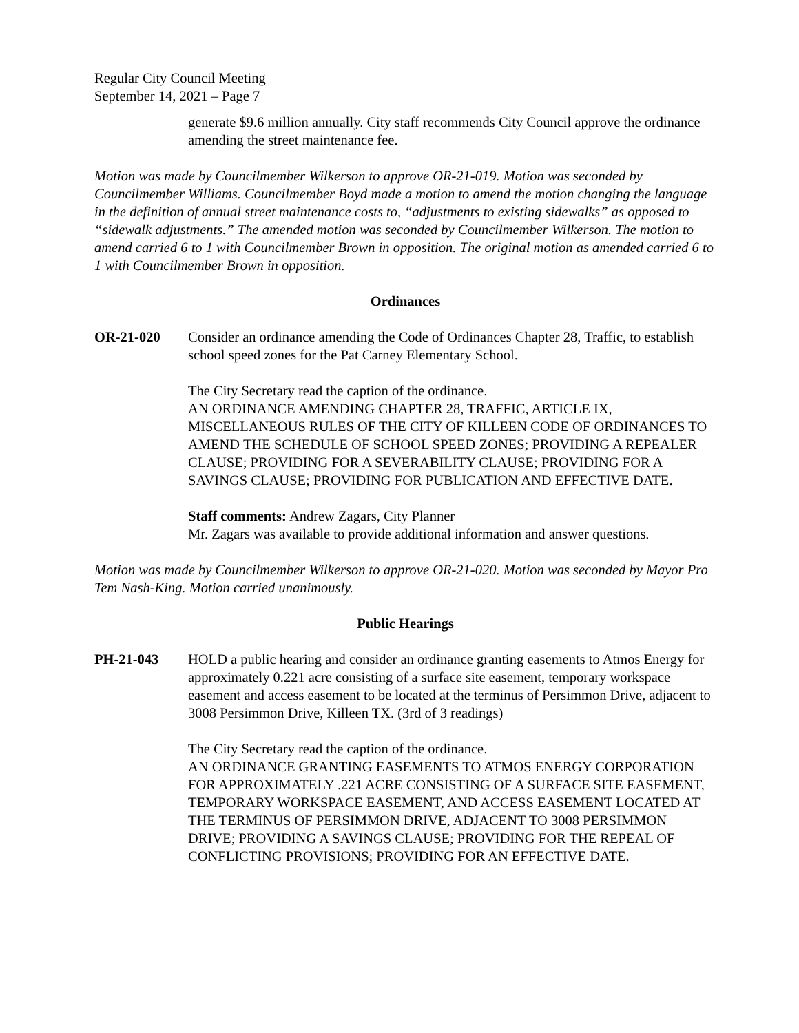Regular City Council Meeting
September 14, 2021 – Page 7
generate $9.6 million annually. City staff recommends City Council approve the ordinance amending the street maintenance fee.
Motion was made by Councilmember Wilkerson to approve OR-21-019. Motion was seconded by Councilmember Williams. Councilmember Boyd made a motion to amend the motion changing the language in the definition of annual street maintenance costs to, “adjustments to existing sidewalks” as opposed to “sidewalk adjustments.” The amended motion was seconded by Councilmember Wilkerson. The motion to amend carried 6 to 1 with Councilmember Brown in opposition. The original motion as amended carried 6 to 1 with Councilmember Brown in opposition.
Ordinances
OR-21-020 Consider an ordinance amending the Code of Ordinances Chapter 28, Traffic, to establish school speed zones for the Pat Carney Elementary School.
The City Secretary read the caption of the ordinance.
AN ORDINANCE AMENDING CHAPTER 28, TRAFFIC, ARTICLE IX, MISCELLANEOUS RULES OF THE CITY OF KILLEEN CODE OF ORDINANCES TO AMEND THE SCHEDULE OF SCHOOL SPEED ZONES; PROVIDING A REPEALER CLAUSE; PROVIDING FOR A SEVERABILITY CLAUSE; PROVIDING FOR A SAVINGS CLAUSE; PROVIDING FOR PUBLICATION AND EFFECTIVE DATE.
Staff comments: Andrew Zagars, City Planner
Mr. Zagars was available to provide additional information and answer questions.
Motion was made by Councilmember Wilkerson to approve OR-21-020. Motion was seconded by Mayor Pro Tem Nash-King. Motion carried unanimously.
Public Hearings
PH-21-043 HOLD a public hearing and consider an ordinance granting easements to Atmos Energy for approximately 0.221 acre consisting of a surface site easement, temporary workspace easement and access easement to be located at the terminus of Persimmon Drive, adjacent to 3008 Persimmon Drive, Killeen TX. (3rd of 3 readings)
The City Secretary read the caption of the ordinance.
AN ORDINANCE GRANTING EASEMENTS TO ATMOS ENERGY CORPORATION FOR APPROXIMATELY .221 ACRE CONSISTING OF A SURFACE SITE EASEMENT, TEMPORARY WORKSPACE EASEMENT, AND ACCESS EASEMENT LOCATED AT THE TERMINUS OF PERSIMMON DRIVE, ADJACENT TO 3008 PERSIMMON DRIVE; PROVIDING A SAVINGS CLAUSE; PROVIDING FOR THE REPEAL OF CONFLICTING PROVISIONS; PROVIDING FOR AN EFFECTIVE DATE.